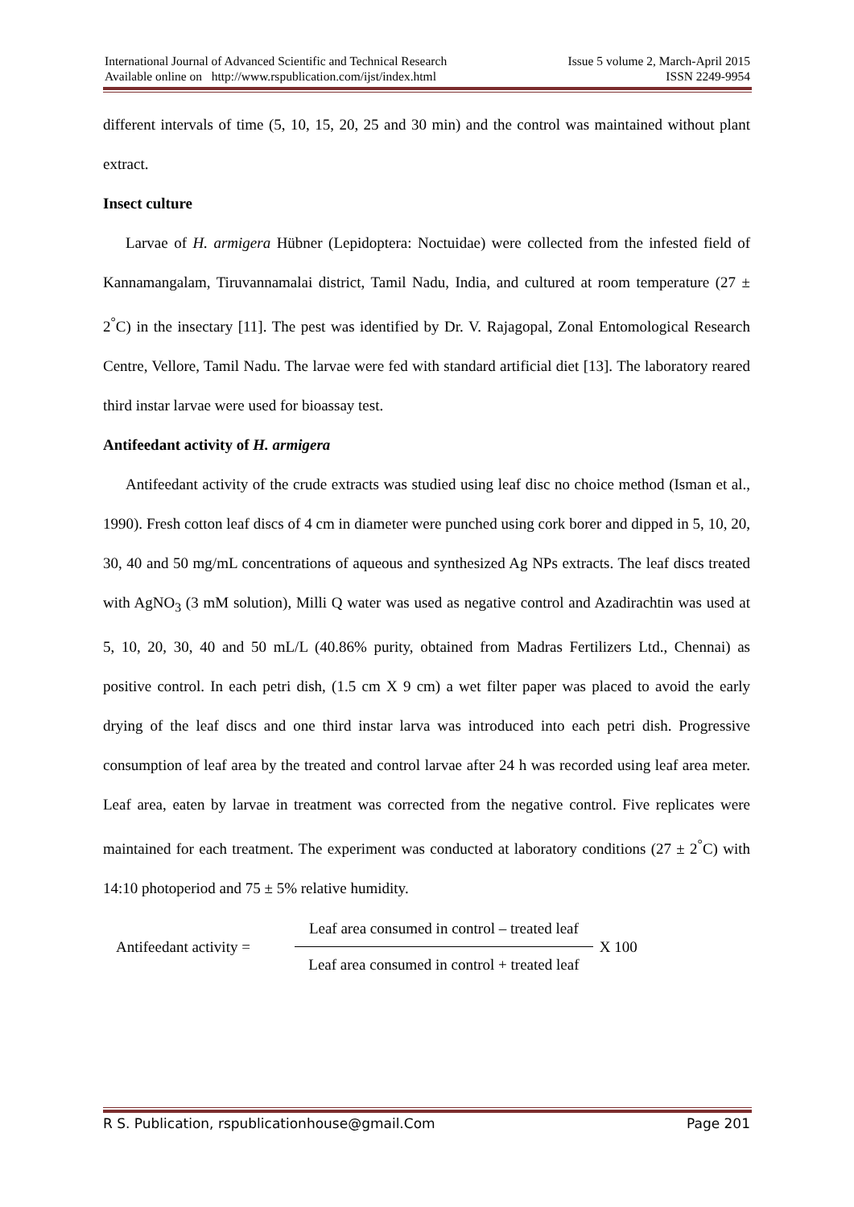International Journal of Advanced Scientific and Technical Research Issue 5 volume 2, March-April 2015
Available online on http://www.rspublication.com/ijst/index.html ISSN 2249-9954
different intervals of time (5, 10, 15, 20, 25 and 30 min) and the control was maintained without plant extract.
Insect culture
Larvae of H. armigera Hübner (Lepidoptera: Noctuidae) were collected from the infested field of Kannamangalam, Tiruvannamalai district, Tamil Nadu, India, and cultured at room temperature (27 ± 2<sup>°</sup>C) in the insectary [11]. The pest was identified by Dr. V. Rajagopal, Zonal Entomological Research Centre, Vellore, Tamil Nadu. The larvae were fed with standard artificial diet [13]. The laboratory reared third instar larvae were used for bioassay test.
Antifeedant activity of H. armigera
Antifeedant activity of the crude extracts was studied using leaf disc no choice method (Isman et al., 1990). Fresh cotton leaf discs of 4 cm in diameter were punched using cork borer and dipped in 5, 10, 20, 30, 40 and 50 mg/mL concentrations of aqueous and synthesized Ag NPs extracts. The leaf discs treated with AgNO<sub>3</sub> (3 mM solution), Milli Q water was used as negative control and Azadirachtin was used at 5, 10, 20, 30, 40 and 50 mL/L (40.86% purity, obtained from Madras Fertilizers Ltd., Chennai) as positive control. In each petri dish, (1.5 cm X 9 cm) a wet filter paper was placed to avoid the early drying of the leaf discs and one third instar larva was introduced into each petri dish. Progressive consumption of leaf area by the treated and control larvae after 24 h was recorded using leaf area meter. Leaf area, eaten by larvae in treatment was corrected from the negative control. Five replicates were maintained for each treatment. The experiment was conducted at laboratory conditions (27 ± 2<sup>°</sup>C) with 14:10 photoperiod and 75 ± 5% relative humidity.
Antifeedant activity =
Leaf area consumed in control – treated leaf
Leaf area consumed in control + treated leaf
X 100
R S. Publication, rspublicationhouse@gmail.Com Page 201